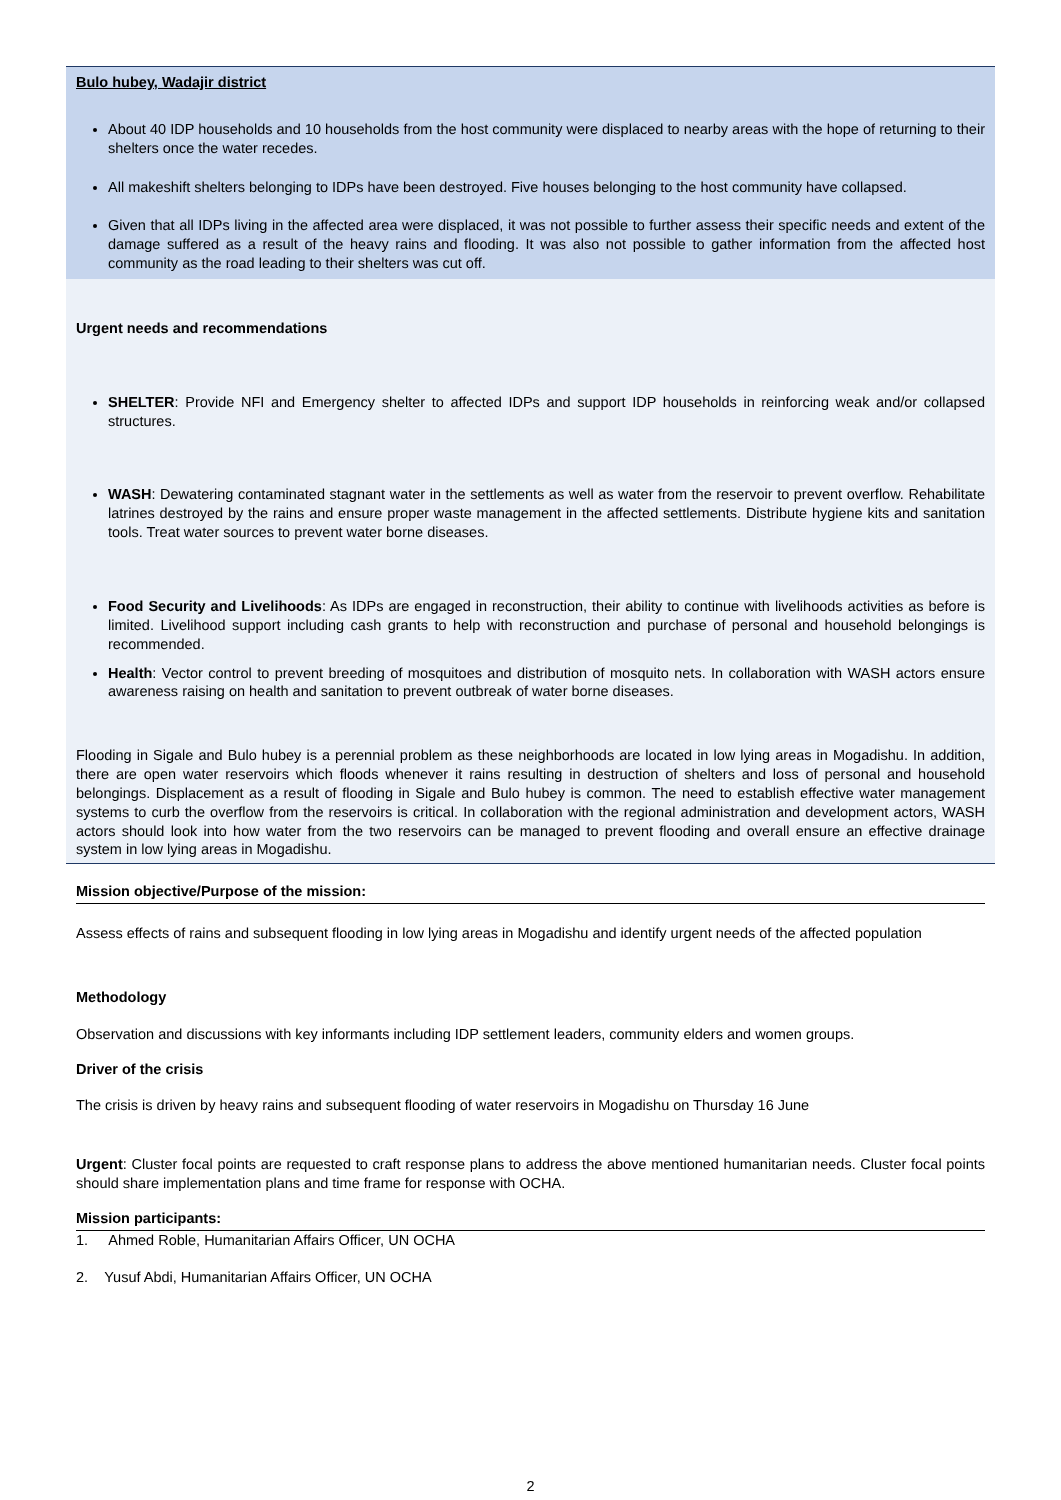Bulo hubey, Wadajir district
About 40 IDP households and 10 households from the host community were displaced to nearby areas with the hope of returning to their shelters once the water recedes.
All makeshift shelters belonging to IDPs have been destroyed. Five houses belonging to the host community have collapsed.
Given that all IDPs living in the affected area were displaced, it was not possible to further assess their specific needs and extent of the damage suffered as a result of the heavy rains and flooding. It was also not possible to gather information from the affected host community as the road leading to their shelters was cut off.
Urgent needs and recommendations
SHELTER: Provide NFI and Emergency shelter to affected IDPs and support IDP households in reinforcing weak and/or collapsed structures.
WASH: Dewatering contaminated stagnant water in the settlements as well as water from the reservoir to prevent overflow. Rehabilitate latrines destroyed by the rains and ensure proper waste management in the affected settlements. Distribute hygiene kits and sanitation tools. Treat water sources to prevent water borne diseases.
Food Security and Livelihoods: As IDPs are engaged in reconstruction, their ability to continue with livelihoods activities as before is limited. Livelihood support including cash grants to help with reconstruction and purchase of personal and household belongings is recommended.
Health: Vector control to prevent breeding of mosquitoes and distribution of mosquito nets. In collaboration with WASH actors ensure awareness raising on health and sanitation to prevent outbreak of water borne diseases.
Flooding in Sigale and Bulo hubey is a perennial problem as these neighborhoods are located in low lying areas in Mogadishu. In addition, there are open water reservoirs which floods whenever it rains resulting in destruction of shelters and loss of personal and household belongings. Displacement as a result of flooding in Sigale and Bulo hubey is common. The need to establish effective water management systems to curb the overflow from the reservoirs is critical. In collaboration with the regional administration and development actors, WASH actors should look into how water from the two reservoirs can be managed to prevent flooding and overall ensure an effective drainage system in low lying areas in Mogadishu.
Mission objective/Purpose of the mission:
Assess effects of rains and subsequent flooding in low lying areas in Mogadishu and identify urgent needs of the affected population
Methodology
Observation and discussions with key informants including IDP settlement leaders, community elders and women groups.
Driver of the crisis
The crisis is driven by heavy rains and subsequent flooding of water reservoirs in Mogadishu on Thursday 16 June
Urgent: Cluster focal points are requested to craft response plans to address the above mentioned humanitarian needs. Cluster focal points should share implementation plans and time frame for response with OCHA.
Mission participants:
1. Ahmed Roble, Humanitarian Affairs Officer, UN OCHA
2. Yusuf Abdi, Humanitarian Affairs Officer, UN OCHA
2